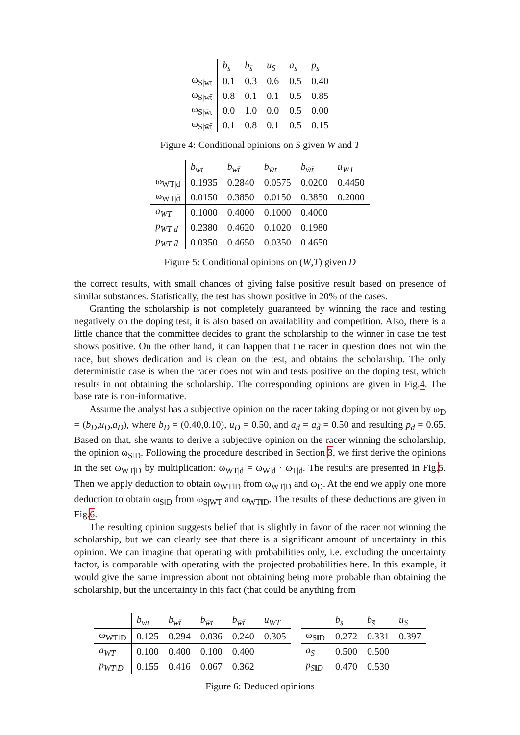| | b<sub>s</sub> | b<sub>s̄</sub> | u<sub>S</sub> | a<sub>s</sub> | p<sub>s</sub> |
| --- | --- | --- | --- | --- | --- |
| ω<sub>S/wt</sub> | 0.1 | 0.3 | 0.6 | 0.5 | 0.40 |
| ω<sub>S/wt̄</sub> | 0.8 | 0.1 | 0.1 | 0.5 | 0.85 |
| ω<sub>S/w̄t</sub> | 0.0 | 1.0 | 0.0 | 0.5 | 0.00 |
| ω<sub>S/w̄t̄</sub> | 0.1 | 0.8 | 0.1 | 0.5 | 0.15 |
Figure 4: Conditional opinions on S given W and T
| | b<sub>wt</sub> | b<sub>wt̄</sub> | b<sub>w̄t</sub> | b<sub>w̄t̄</sub> | u<sub>WT</sub> |
| --- | --- | --- | --- | --- | --- |
| ω<sub>WT/d</sub> | 0.1935 | 0.2840 | 0.0575 | 0.0200 | 0.4450 |
| ω<sub>WT/d̄</sub> | 0.0150 | 0.3850 | 0.0150 | 0.3850 | 0.2000 |
| a<sub>WT</sub> | 0.1000 | 0.4000 | 0.1000 | 0.4000 | |
| p<sub>WT/d</sub> | 0.2380 | 0.4620 | 0.1020 | 0.1980 | |
| p<sub>WT/d̄</sub> | 0.0350 | 0.4650 | 0.0350 | 0.4650 | |
Figure 5: Conditional opinions on (W,T) given D
the correct results, with small chances of giving false positive result based on presence of similar substances. Statistically, the test has shown positive in 20% of the cases.
Granting the scholarship is not completely guaranteed by winning the race and testing negatively on the doping test, it is also based on availability and competition. Also, there is a little chance that the committee decides to grant the scholarship to the winner in case the test shows positive. On the other hand, it can happen that the racer in question does not win the race, but shows dedication and is clean on the test, and obtains the scholarship. The only deterministic case is when the racer does not win and tests positive on the doping test, which results in not obtaining the scholarship. The corresponding opinions are given in Fig.4. The base rate is non-informative.
Assume the analyst has a subjective opinion on the racer taking doping or not given by ω<sub>D</sub> = (b<sub>D</sub>,u<sub>D</sub>,a<sub>D</sub>), where b<sub>D</sub> = (0.40,0.10), u<sub>D</sub> = 0.50, and a<sub>d</sub> = a<sub>d̄</sub> = 0.50 and resulting p<sub>d</sub> = 0.65. Based on that, she wants to derive a subjective opinion on the racer winning the scholarship, the opinion ω<sub>S‖D</sub>. Following the procedure described in Section 3, we first derive the opinions in the set ω<sub>WT|D</sub> by multiplication: ω<sub>WT|d</sub> = ω<sub>W|d</sub> · ω<sub>T|d</sub>. The results are presented in Fig.5. Then we apply deduction to obtain ω<sub>WT‖D</sub> from ω<sub>WT|D</sub> and ω<sub>D</sub>. At the end we apply one more deduction to obtain ω<sub>S‖D</sub> from ω<sub>S|WT</sub> and ω<sub>WT‖D</sub>. The results of these deductions are given in Fig.6.
The resulting opinion suggests belief that is slightly in favor of the racer not winning the scholarship, but we can clearly see that there is a significant amount of uncertainty in this opinion. We can imagine that operating with probabilities only, i.e. excluding the uncertainty factor, is comparable with operating with the projected probabilities here. In this example, it would give the same impression about not obtaining being more probable than obtaining the scholarship, but the uncertainty in this fact (that could be anything from
| | b<sub>wt</sub> | b<sub>wt̄</sub> | b<sub>w̄t</sub> | b<sub>w̄t̄</sub> | u<sub>WT</sub> |
| --- | --- | --- | --- | --- | --- |
| ω<sub>WT‖D</sub> | 0.125 | 0.294 | 0.036 | 0.240 | 0.305 |
| a<sub>WT</sub> | 0.100 | 0.400 | 0.100 | 0.400 | |
| p<sub>WT‖D</sub> | 0.155 | 0.416 | 0.067 | 0.362 | |
| | b<sub>s</sub> | b<sub>s̄</sub> | u<sub>S</sub> |
| --- | --- | --- | --- |
| ω<sub>S‖D</sub> | 0.272 | 0.331 | 0.397 |
| a<sub>S</sub> | 0.500 | 0.500 | |
| p<sub>S‖D</sub> | 0.470 | 0.530 | |
Figure 6: Deduced opinions